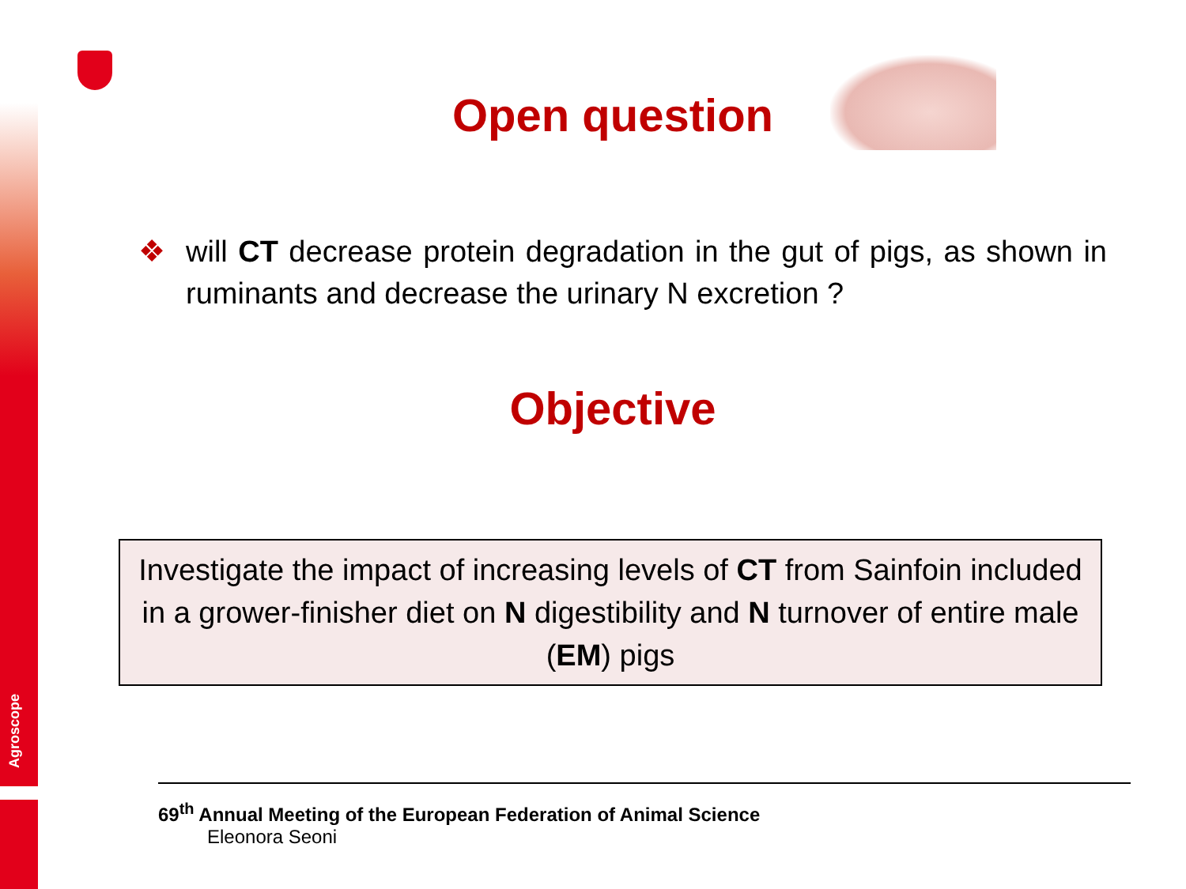Agroscope
Open question
❖ will CT decrease protein degradation in the gut of pigs, as shown in ruminants and decrease the urinary N excretion ?
Objective
Investigate the impact of increasing levels of CT from Sainfoin included in a grower-finisher diet on N digestibility and N turnover of entire male (EM) pigs
69<sup>th</sup> Annual Meeting of the European Federation of Animal Science
Eleonora Seoni